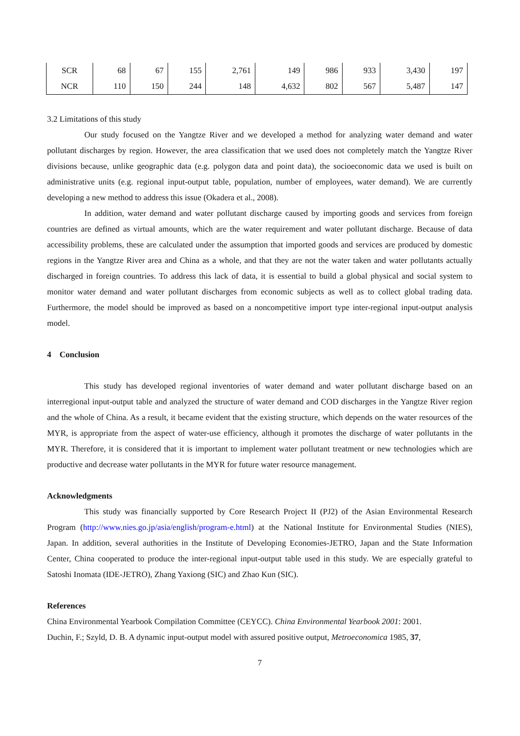| SCR | 68 | 67 | 155 | 2,761 | 149 | 986 | 933 | 3,430 | 197 |
| NCR | 110 | 150 | 244 | 148 | 4,632 | 802 | 567 | 5,487 | 147 |
3.2 Limitations of this study
Our study focused on the Yangtze River and we developed a method for analyzing water demand and water pollutant discharges by region. However, the area classification that we used does not completely match the Yangtze River divisions because, unlike geographic data (e.g. polygon data and point data), the socioeconomic data we used is built on administrative units (e.g. regional input-output table, population, number of employees, water demand). We are currently developing a new method to address this issue (Okadera et al., 2008).
In addition, water demand and water pollutant discharge caused by importing goods and services from foreign countries are defined as virtual amounts, which are the water requirement and water pollutant discharge. Because of data accessibility problems, these are calculated under the assumption that imported goods and services are produced by domestic regions in the Yangtze River area and China as a whole, and that they are not the water taken and water pollutants actually discharged in foreign countries. To address this lack of data, it is essential to build a global physical and social system to monitor water demand and water pollutant discharges from economic subjects as well as to collect global trading data. Furthermore, the model should be improved as based on a noncompetitive import type inter-regional input-output analysis model.
4 Conclusion
This study has developed regional inventories of water demand and water pollutant discharge based on an interregional input-output table and analyzed the structure of water demand and COD discharges in the Yangtze River region and the whole of China. As a result, it became evident that the existing structure, which depends on the water resources of the MYR, is appropriate from the aspect of water-use efficiency, although it promotes the discharge of water pollutants in the MYR. Therefore, it is considered that it is important to implement water pollutant treatment or new technologies which are productive and decrease water pollutants in the MYR for future water resource management.
Acknowledgments
This study was financially supported by Core Research Project II (PJ2) of the Asian Environmental Research Program (http://www.nies.go.jp/asia/english/program-e.html) at the National Institute for Environmental Studies (NIES), Japan. In addition, several authorities in the Institute of Developing Economies-JETRO, Japan and the State Information Center, China cooperated to produce the inter-regional input-output table used in this study. We are especially grateful to Satoshi Inomata (IDE-JETRO), Zhang Yaxiong (SIC) and Zhao Kun (SIC).
References
China Environmental Yearbook Compilation Committee (CEYCC). China Environmental Yearbook 2001: 2001.
Duchin, F.; Szyld, D. B. A dynamic input-output model with assured positive output, Metroeconomica 1985, 37,
7